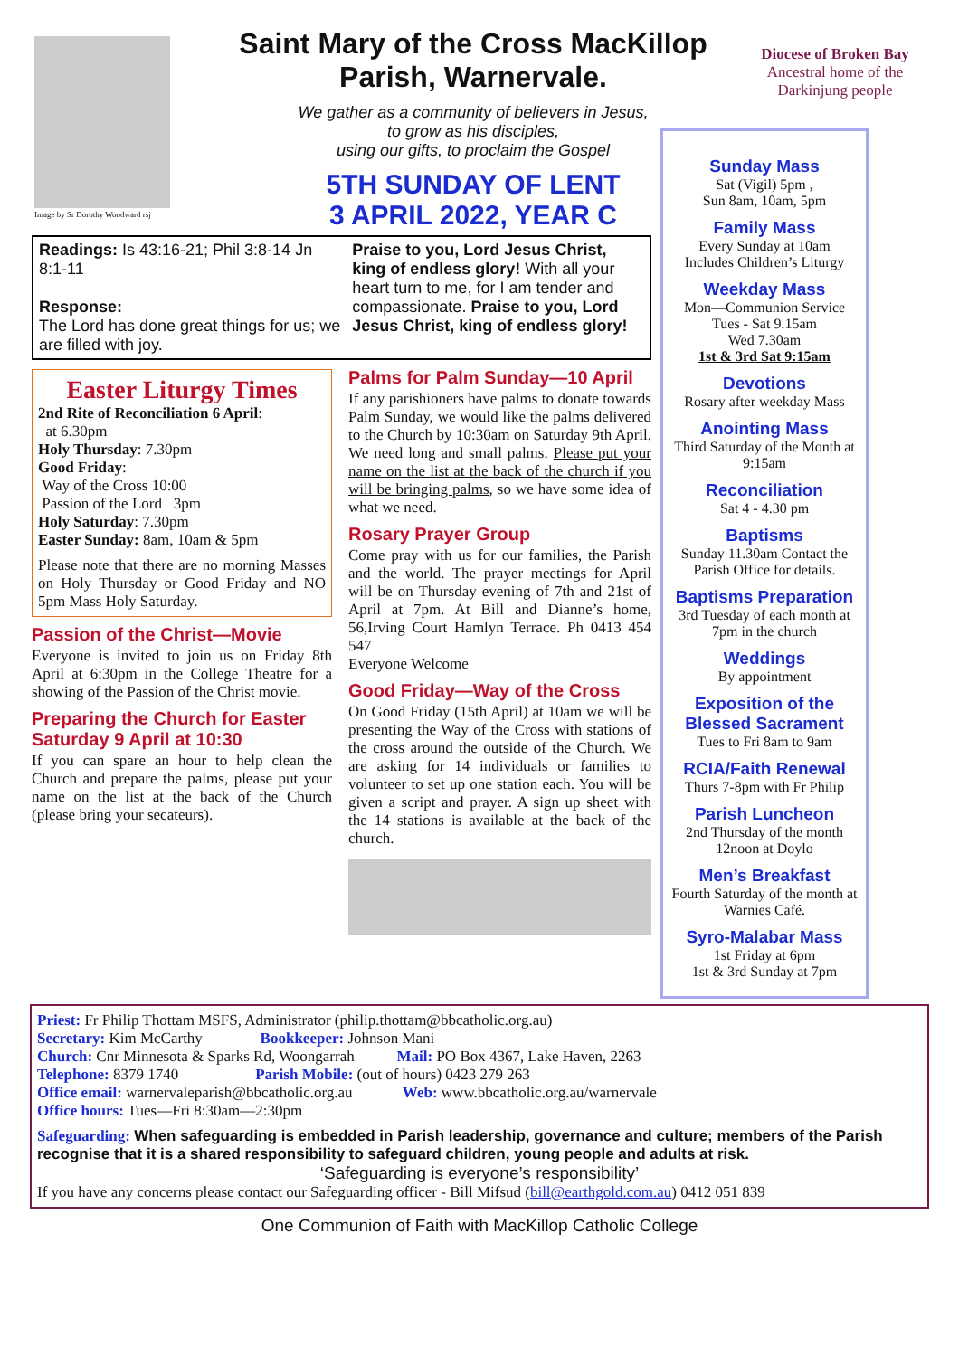Image by Sr Dorothy Woodward rsj
Saint Mary of the Cross MacKillop
Parish, Warnervale.
We gather as a community of believers in Jesus,
to grow as his disciples,
using our gifts, to proclaim the Gospel
5TH SUNDAY OF LENT
3 APRIL 2022, YEAR C
Diocese of Broken Bay
Ancestral home of the
Darkinjung people
Readings: Is 43:16-21; Phil 3:8-14 Jn 8:1-11
Response:
The Lord has done great things for us; we are filled with joy.
Praise to you, Lord Jesus Christ, king of endless glory! With all your heart turn to me, for I am tender and compassionate. Praise to you, Lord Jesus Christ, king of endless glory!
Easter Liturgy Times
2nd Rite of Reconciliation 6 April:
at 6.30pm
Holy Thursday: 7.30pm
Good Friday:
Way of the Cross 10:00
Passion of the Lord 3pm
Holy Saturday: 7.30pm
Easter Sunday: 8am, 10am & 5pm
Please note that there are no morning Masses on Holy Thursday or Good Friday and NO 5pm Mass Holy Saturday.
Passion of the Christ—Movie
Everyone is invited to join us on Friday 8th April at 6:30pm in the College Theatre for a showing of the Passion of the Christ movie.
Preparing the Church for Easter Saturday 9 April at 10:30
If you can spare an hour to help clean the Church and prepare the palms, please put your name on the list at the back of the Church (please bring your secateurs).
Palms for Palm Sunday—10 April
If any parishioners have palms to donate towards Palm Sunday, we would like the palms delivered to the Church by 10:30am on Saturday 9th April. We need long and small palms. Please put your name on the list at the back of the church if you will be bringing palms, so we have some idea of what we need.
Rosary Prayer Group
Come pray with us for our families, the Parish and the world. The prayer meetings for April will be on Thursday evening of 7th and 21st of April at 7pm. At Bill and Dianne’s home, 56,Irving Court Hamlyn Terrace. Ph 0413 454 547
Everyone Welcome
Good Friday—Way of the Cross
On Good Friday (15th April) at 10am we will be presenting the Way of the Cross with stations of the cross around the outside of the Church. We are asking for 14 individuals or families to volunteer to set up one station each. You will be given a script and prayer. A sign up sheet with the 14 stations is available at the back of the church.
Sunday Mass
Sat (Vigil) 5pm ,
Sun 8am, 10am, 5pm
Family Mass
Every Sunday at 10am
Includes Children’s Liturgy
Weekday Mass
Mon—Communion Service
Tues - Sat 9.15am
Wed 7.30am
1st & 3rd Sat 9:15am
Devotions
Rosary after weekday Mass
Anointing Mass
Third Saturday of the Month at 9:15am
Reconciliation
Sat 4 - 4.30 pm
Baptisms
Sunday 11.30am Contact the Parish Office for details.
Baptisms Preparation
3rd Tuesday of each month at 7pm in the church
Weddings
By appointment
Exposition of the Blessed Sacrament
Tues to Fri 8am to 9am
RCIA/Faith Renewal
Thurs 7-8pm with Fr Philip
Parish Luncheon
2nd Thursday of the month 12noon at Doylo
Men’s Breakfast
Fourth Saturday of the month at Warnies Café.
Syro-Malabar Mass
1st Friday at 6pm
1st & 3rd Sunday at 7pm
Priest: Fr Philip Thottam MSFS, Administrator (philip.thottam@bbcatholic.org.au)
Secretary: Kim McCarthy Bookkeeper: Johnson Mani
Church: Cnr Minnesota & Sparks Rd, Woongarrah Mail: PO Box 4367, Lake Haven, 2263
Telephone: 8379 1740 Parish Mobile: (out of hours) 0423 279 263
Office email: warnervaleparish@bbcatholic.org.au Web: www.bbcatholic.org.au/warnervale
Office hours: Tues—Fri 8:30am—2:30pm
Safeguarding: When safeguarding is embedded in Parish leadership, governance and culture; members of the Parish recognise that it is a shared responsibility to safeguard children, young people and adults at risk.
‘Safeguarding is everyone’s responsibility’
If you have any concerns please contact our Safeguarding officer - Bill Mifsud (bill@earthgold.com.au) 0412 051 839
One Communion of Faith with MacKillop Catholic College